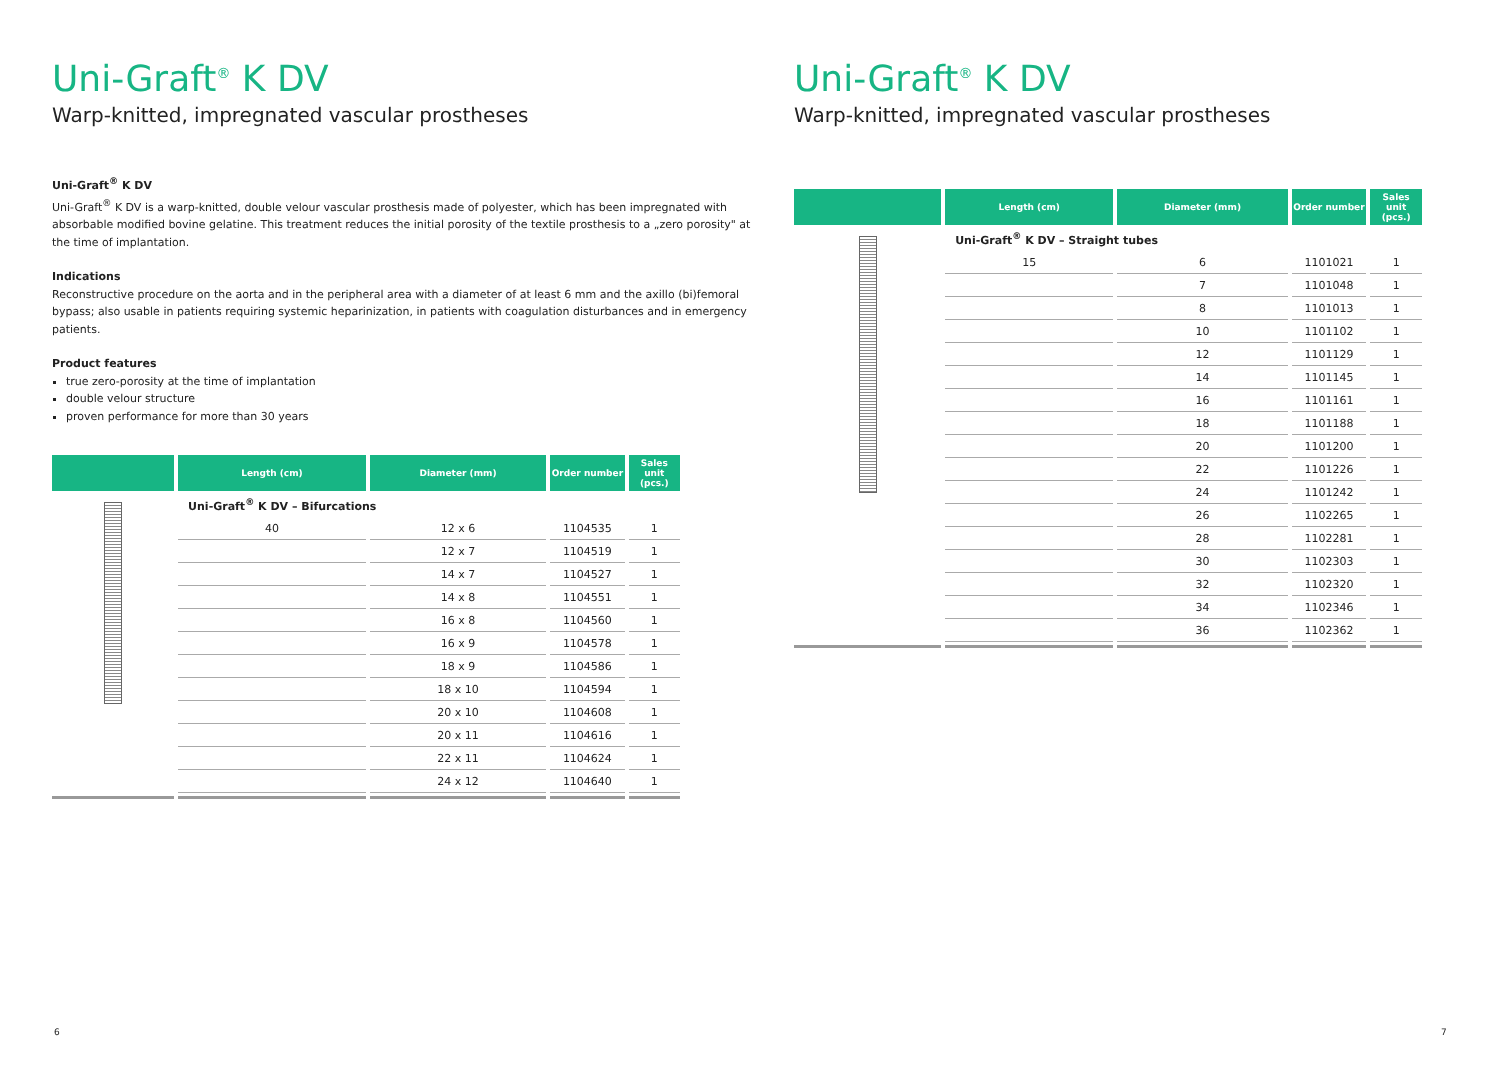Uni-Graft<sup>®</sup> K DV
Warp-knitted, impregnated vascular prostheses
Uni-Graft<sup>®</sup> K DV
Uni-Graft<sup>®</sup> K DV is a warp-knitted, double velour vascular prosthesis made of polyester, which has been impregnated with absorbable modified bovine gelatine. This treatment reduces the initial porosity of the textile prosthesis to a „zero porosity" at the time of implantation.
Indications
Reconstructive procedure on the aorta and in the peripheral area with a diameter of at least 6 mm and the axillo (bi)femoral bypass; also usable in patients requiring systemic heparinization, in patients with coagulation disturbances and in emergency patients.
Product features
true zero-porosity at the time of implantation
double velour structure
proven performance for more than 30 years
| | Length (cm) | Diameter (mm) | Order number | Sales unit (pcs.) |
| --- | --- | --- | --- | --- |
| | Uni-Graft<sup>®</sup> K DV – Bifurcations | | | |
| | 40 | 12 x 6 | 1104535 | 1 |
| | | 12 x 7 | 1104519 | 1 |
| | | 14 x 7 | 1104527 | 1 |
| | | 14 x 8 | 1104551 | 1 |
| | | 16 x 8 | 1104560 | 1 |
| | | 16 x 9 | 1104578 | 1 |
| | | 18 x 9 | 1104586 | 1 |
| | | 18 x 10 | 1104594 | 1 |
| | | 20 x 10 | 1104608 | 1 |
| | | 20 x 11 | 1104616 | 1 |
| | | 22 x 11 | 1104624 | 1 |
| | | 24 x 12 | 1104640 | 1 |
Uni-Graft<sup>®</sup> K DV
Warp-knitted, impregnated vascular prostheses
| | Length (cm) | Diameter (mm) | Order number | Sales unit (pcs.) |
| --- | --- | --- | --- | --- |
| | Uni-Graft<sup>®</sup> K DV – Straight tubes | | | |
| | 15 | 6 | 1101021 | 1 |
| | | 7 | 1101048 | 1 |
| | | 8 | 1101013 | 1 |
| | | 10 | 1101102 | 1 |
| | | 12 | 1101129 | 1 |
| | | 14 | 1101145 | 1 |
| | | 16 | 1101161 | 1 |
| | | 18 | 1101188 | 1 |
| | | 20 | 1101200 | 1 |
| | | 22 | 1101226 | 1 |
| | | 24 | 1101242 | 1 |
| | | 26 | 1102265 | 1 |
| | | 28 | 1102281 | 1 |
| | | 30 | 1102303 | 1 |
| | | 32 | 1102320 | 1 |
| | | 34 | 1102346 | 1 |
| | | 36 | 1102362 | 1 |
6 7